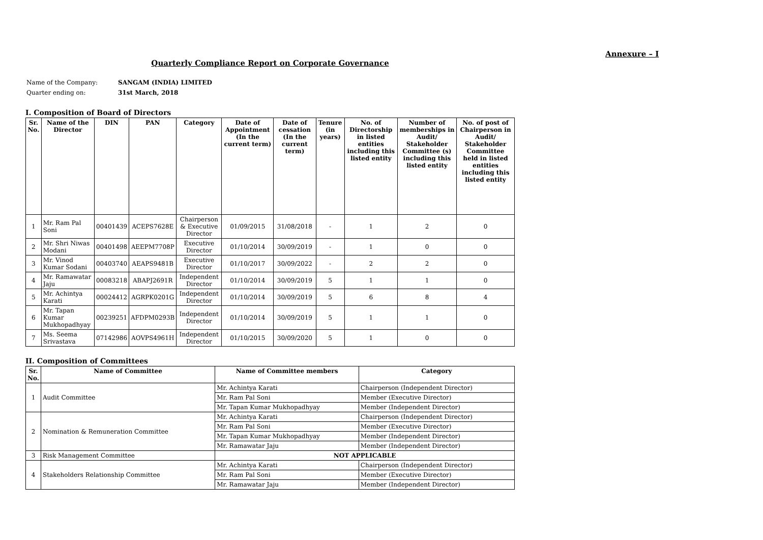Annexure – I
Quarterly Compliance Report on Corporate Governance
| Name of the Company: | SANGAM (INDIA) LIMITED |
| Quarter ending on: | 31st March, 2018 |
I. Composition of Board of Directors
| Sr. No. | Name of the Director | DIN | PAN | Category | Date of Appointment (In the current term) | Date of cessation (In the current term) | Tenure (in years) | No. of Directorship in listed entities including this listed entity | Number of memberships in Audit/ Stakeholder Committee (s) including this listed entity | No. of post of Chairperson in Audit/ Stakeholder Committee held in listed entities including this listed entity |
| --- | --- | --- | --- | --- | --- | --- | --- | --- | --- | --- |
| 1 | Mr. Ram Pal Soni | 00401439 | ACEPS7628E | Chairperson & Executive Director | 01/09/2015 | 31/08/2018 | - | 1 | 2 | 0 |
| 2 | Mr. Shri Niwas Modani | 00401498 | AEEPM7708P | Executive Director | 01/10/2014 | 30/09/2019 | - | 1 | 0 | 0 |
| 3 | Mr. Vinod Kumar Sodani | 00403740 | AEAPS9481B | Executive Director | 01/10/2017 | 30/09/2022 | - | 2 | 2 | 0 |
| 4 | Mr. Ramawatar Jaju | 00083218 | ABAPJ2691R | Independent Director | 01/10/2014 | 30/09/2019 | 5 | 1 | 1 | 0 |
| 5 | Mr. Achintya Karati | 00024412 | AGRPK0201G | Independent Director | 01/10/2014 | 30/09/2019 | 5 | 6 | 8 | 4 |
| 6 | Mr. Tapan Kumar Mukhopadhyay | 00239251 | AFDPM0293B | Independent Director | 01/10/2014 | 30/09/2019 | 5 | 1 | 1 | 0 |
| 7 | Ms. Seema Srivastava | 07142986 | AOVPS4961H | Independent Director | 01/10/2015 | 30/09/2020 | 5 | 1 | 0 | 0 |
II. Composition of Committees
| Sr. No. | Name of Committee | Name of Committee members | Category |
| --- | --- | --- | --- |
| 1 | Audit Committee | Mr. Achintya Karati | Chairperson (Independent Director) |
| | | Mr. Ram Pal Soni | Member (Executive Director) |
| | | Mr. Tapan Kumar Mukhopadhyay | Member (Independent Director) |
| 2 | Nomination & Remuneration Committee | Mr. Achintya Karati | Chairperson (Independent Director) |
| | | Mr. Ram Pal Soni | Member (Executive Director) |
| | | Mr. Tapan Kumar Mukhopadhyay | Member (Independent Director) |
| | | Mr. Ramawatar Jaju | Member (Independent Director) |
| 3 | Risk Management Committee | NOT APPLICABLE | |
| 4 | Stakeholders Relationship Committee | Mr. Achintya Karati | Chairperson (Independent Director) |
| | | Mr. Ram Pal Soni | Member (Executive Director) |
| | | Mr. Ramawatar Jaju | Member (Independent Director) |